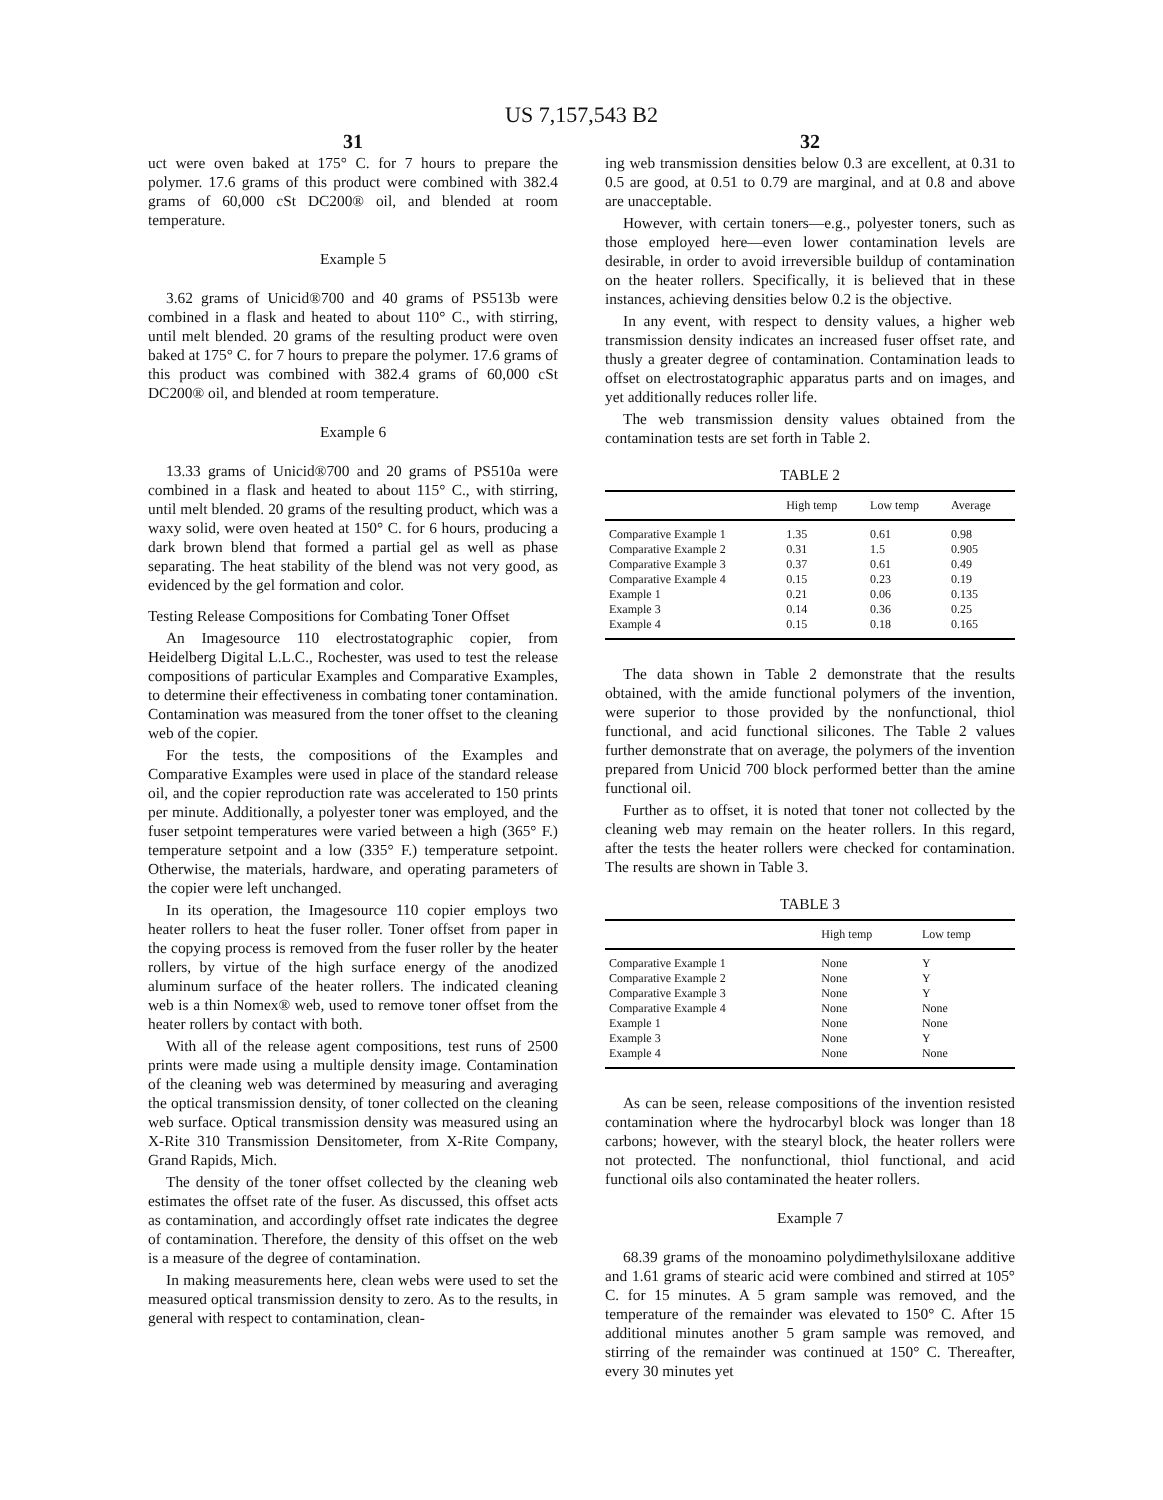US 7,157,543 B2
31
uct were oven baked at 175° C. for 7 hours to prepare the polymer. 17.6 grams of this product were combined with 382.4 grams of 60,000 cSt DC200® oil, and blended at room temperature.
Example 5
3.62 grams of Unicid®700 and 40 grams of PS513b were combined in a flask and heated to about 110° C., with stirring, until melt blended. 20 grams of the resulting product were oven baked at 175° C. for 7 hours to prepare the polymer. 17.6 grams of this product was combined with 382.4 grams of 60,000 cSt DC200® oil, and blended at room temperature.
Example 6
13.33 grams of Unicid®700 and 20 grams of PS510a were combined in a flask and heated to about 115° C., with stirring, until melt blended. 20 grams of the resulting product, which was a waxy solid, were oven heated at 150° C. for 6 hours, producing a dark brown blend that formed a partial gel as well as phase separating. The heat stability of the blend was not very good, as evidenced by the gel formation and color.
Testing Release Compositions for Combating Toner Offset
An Imagesource 110 electrostatographic copier, from Heidelberg Digital L.L.C., Rochester, was used to test the release compositions of particular Examples and Comparative Examples, to determine their effectiveness in combating toner contamination. Contamination was measured from the toner offset to the cleaning web of the copier.
For the tests, the compositions of the Examples and Comparative Examples were used in place of the standard release oil, and the copier reproduction rate was accelerated to 150 prints per minute. Additionally, a polyester toner was employed, and the fuser setpoint temperatures were varied between a high (365° F.) temperature setpoint and a low (335° F.) temperature setpoint. Otherwise, the materials, hardware, and operating parameters of the copier were left unchanged.
In its operation, the Imagesource 110 copier employs two heater rollers to heat the fuser roller. Toner offset from paper in the copying process is removed from the fuser roller by the heater rollers, by virtue of the high surface energy of the anodized aluminum surface of the heater rollers. The indicated cleaning web is a thin Nomex® web, used to remove toner offset from the heater rollers by contact with both.
With all of the release agent compositions, test runs of 2500 prints were made using a multiple density image. Contamination of the cleaning web was determined by measuring and averaging the optical transmission density, of toner collected on the cleaning web surface. Optical transmission density was measured using an X-Rite 310 Transmission Densitometer, from X-Rite Company, Grand Rapids, Mich.
The density of the toner offset collected by the cleaning web estimates the offset rate of the fuser. As discussed, this offset acts as contamination, and accordingly offset rate indicates the degree of contamination. Therefore, the density of this offset on the web is a measure of the degree of contamination.
In making measurements here, clean webs were used to set the measured optical transmission density to zero. As to the results, in general with respect to contamination, clean-
32
ing web transmission densities below 0.3 are excellent, at 0.31 to 0.5 are good, at 0.51 to 0.79 are marginal, and at 0.8 and above are unacceptable.
However, with certain toners—e.g., polyester toners, such as those employed here—even lower contamination levels are desirable, in order to avoid irreversible buildup of contamination on the heater rollers. Specifically, it is believed that in these instances, achieving densities below 0.2 is the objective.
In any event, with respect to density values, a higher web transmission density indicates an increased fuser offset rate, and thusly a greater degree of contamination. Contamination leads to offset on electrostatographic apparatus parts and on images, and yet additionally reduces roller life.
The web transmission density values obtained from the contamination tests are set forth in Table 2.
TABLE 2
| | High temp | Low temp | Average |
| --- | --- | --- | --- |
| Comparative Example 1 | 1.35 | 0.61 | 0.98 |
| Comparative Example 2 | 0.31 | 1.5 | 0.905 |
| Comparative Example 3 | 0.37 | 0.61 | 0.49 |
| Comparative Example 4 | 0.15 | 0.23 | 0.19 |
| Example 1 | 0.21 | 0.06 | 0.135 |
| Example 3 | 0.14 | 0.36 | 0.25 |
| Example 4 | 0.15 | 0.18 | 0.165 |
The data shown in Table 2 demonstrate that the results obtained, with the amide functional polymers of the invention, were superior to those provided by the nonfunctional, thiol functional, and acid functional silicones. The Table 2 values further demonstrate that on average, the polymers of the invention prepared from Unicid 700 block performed better than the amine functional oil.
Further as to offset, it is noted that toner not collected by the cleaning web may remain on the heater rollers. In this regard, after the tests the heater rollers were checked for contamination. The results are shown in Table 3.
TABLE 3
| | High temp | Low temp |
| --- | --- | --- |
| Comparative Example 1 | None | Y |
| Comparative Example 2 | None | Y |
| Comparative Example 3 | None | Y |
| Comparative Example 4 | None | None |
| Example 1 | None | None |
| Example 3 | None | Y |
| Example 4 | None | None |
As can be seen, release compositions of the invention resisted contamination where the hydrocarbyl block was longer than 18 carbons; however, with the stearyl block, the heater rollers were not protected. The nonfunctional, thiol functional, and acid functional oils also contaminated the heater rollers.
Example 7
68.39 grams of the monoamino polydimethylsiloxane additive and 1.61 grams of stearic acid were combined and stirred at 105° C. for 15 minutes. A 5 gram sample was removed, and the temperature of the remainder was elevated to 150° C. After 15 additional minutes another 5 gram sample was removed, and stirring of the remainder was continued at 150° C. Thereafter, every 30 minutes yet